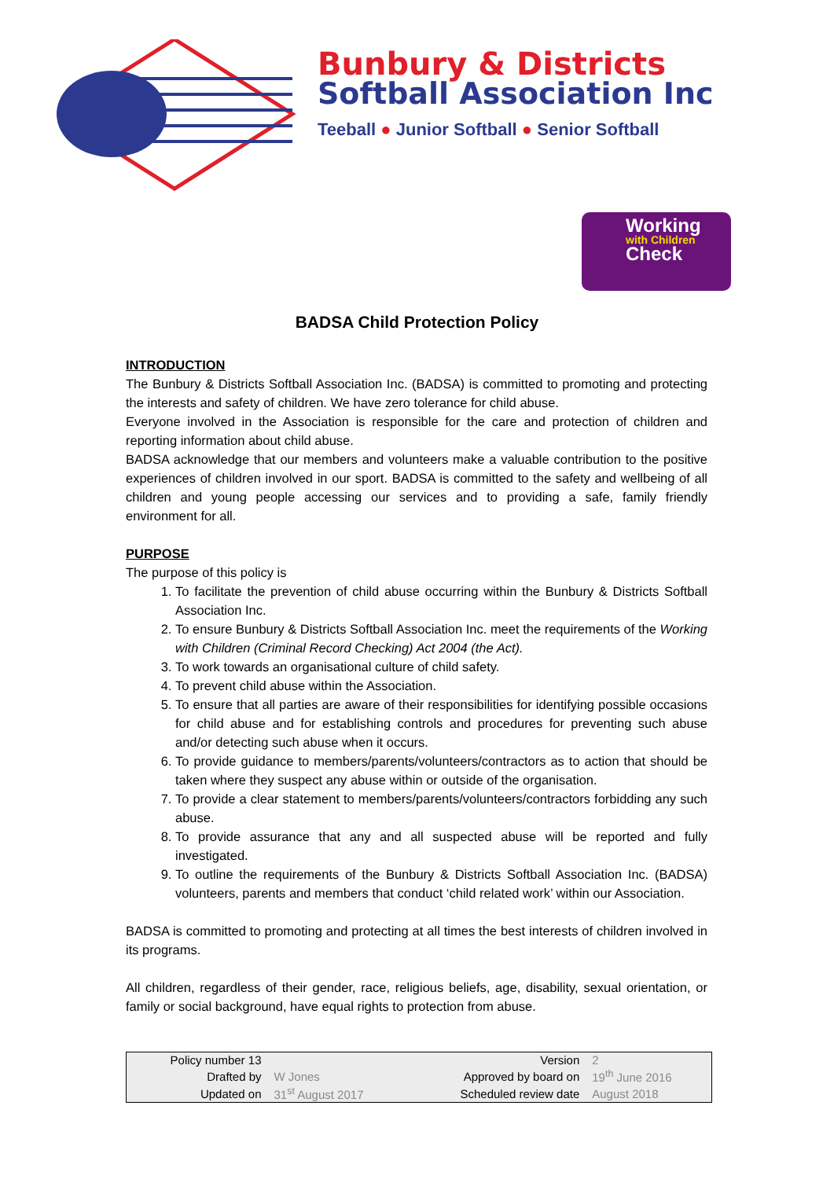Bunbury & Districts
Softball Association Inc
Teeball ● Junior Softball ● Senior Softball
Working
with Children
Check
BADSA Child Protection Policy
INTRODUCTION
The Bunbury & Districts Softball Association Inc. (BADSA) is committed to promoting and protecting the interests and safety of children. We have zero tolerance for child abuse.
Everyone involved in the Association is responsible for the care and protection of children and reporting information about child abuse.
BADSA acknowledge that our members and volunteers make a valuable contribution to the positive experiences of children involved in our sport. BADSA is committed to the safety and wellbeing of all children and young people accessing our services and to providing a safe, family friendly environment for all.
PURPOSE
The purpose of this policy is
1. To facilitate the prevention of child abuse occurring within the Bunbury & Districts Softball Association Inc.
2. To ensure Bunbury & Districts Softball Association Inc. meet the requirements of the Working with Children (Criminal Record Checking) Act 2004 (the Act).
3. To work towards an organisational culture of child safety.
4. To prevent child abuse within the Association.
5. To ensure that all parties are aware of their responsibilities for identifying possible occasions for child abuse and for establishing controls and procedures for preventing such abuse and/or detecting such abuse when it occurs.
6. To provide guidance to members/parents/volunteers/contractors as to action that should be taken where they suspect any abuse within or outside of the organisation.
7. To provide a clear statement to members/parents/volunteers/contractors forbidding any such abuse.
8. To provide assurance that any and all suspected abuse will be reported and fully investigated.
9. To outline the requirements of the Bunbury & Districts Softball Association Inc. (BADSA) volunteers, parents and members that conduct ‘child related work’ within our Association.
BADSA is committed to promoting and protecting at all times the best interests of children involved in its programs.
All children, regardless of their gender, race, religious beliefs, age, disability, sexual orientation, or family or social background, have equal rights to protection from abuse.
| Policy number 13 | | Version | 2 |
| Drafted by | W Jones | Approved by board on | 19<sup>th</sup> June 2016 |
| Updated on | 31<sup>st</sup> August 2017 | Scheduled review date | August 2018 |